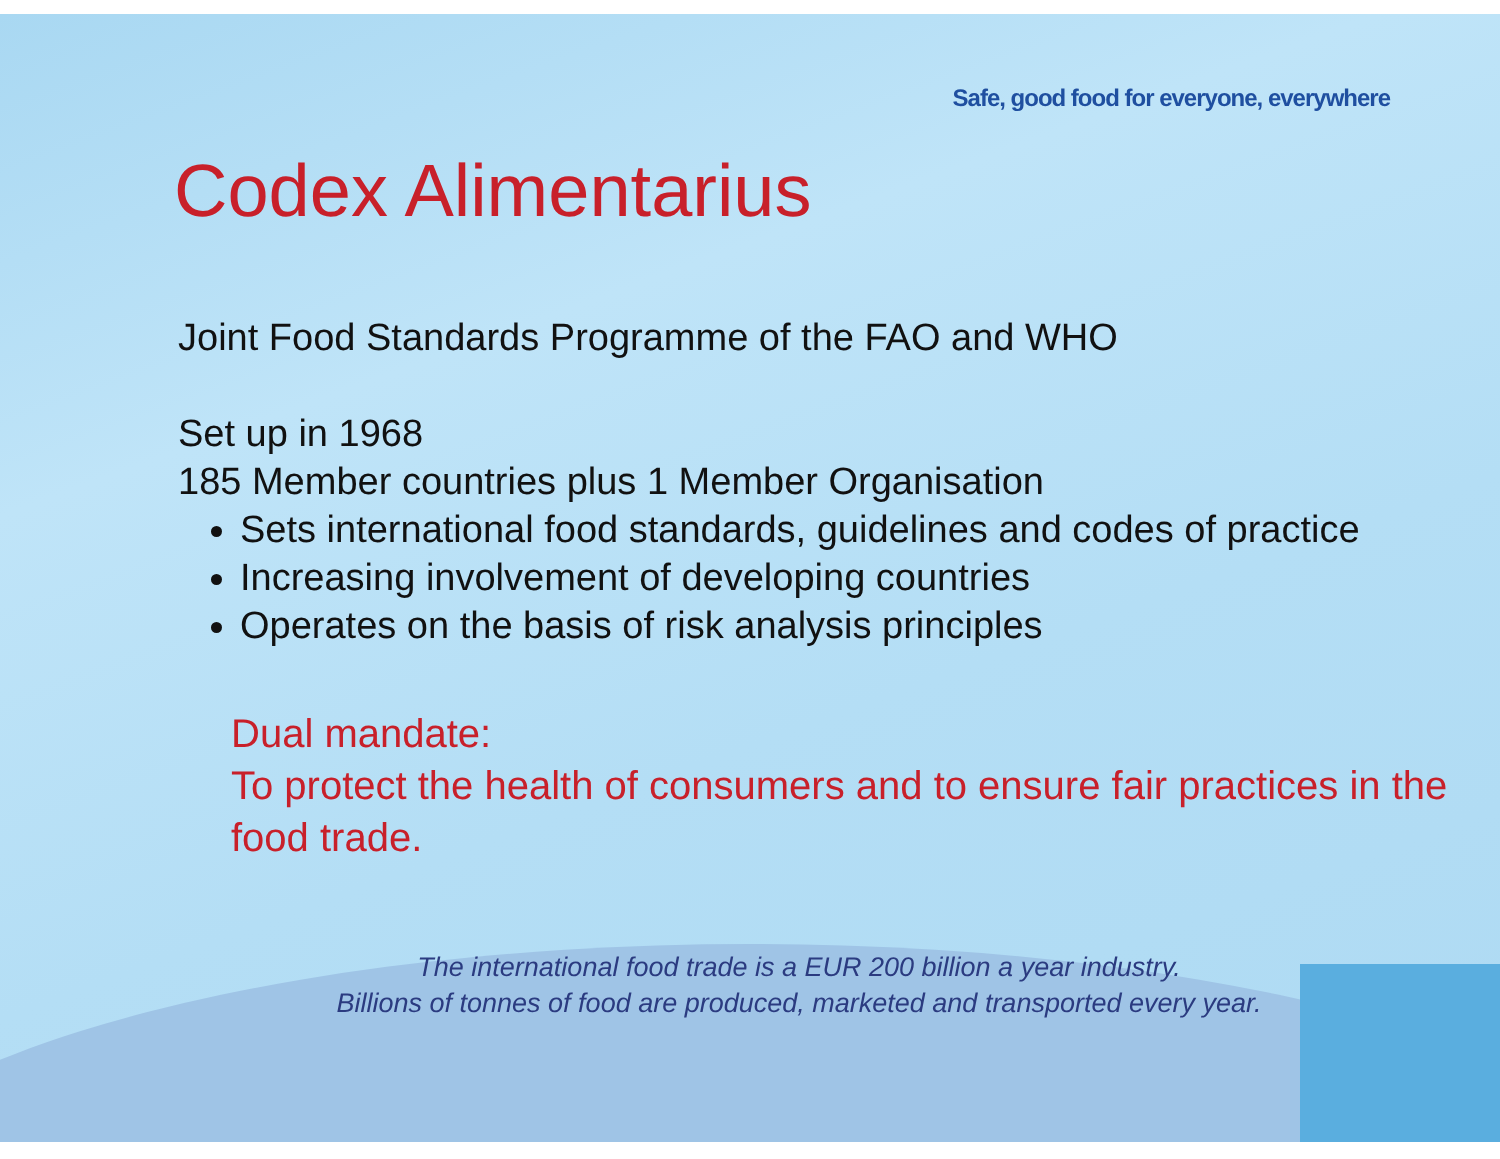Safe, good food for everyone, everywhere
Codex Alimentarius
Joint Food Standards Programme of the FAO and WHO
Set up in 1968
185 Member countries plus 1 Member Organisation
Sets international food standards, guidelines and codes of practice
Increasing involvement of developing countries
Operates on the basis of risk analysis principles
Dual mandate:
To protect the health of consumers and to ensure fair practices in the food trade.
The international food trade is a EUR 200 billion a year industry.
Billions of tonnes of food are produced, marketed and transported every year.